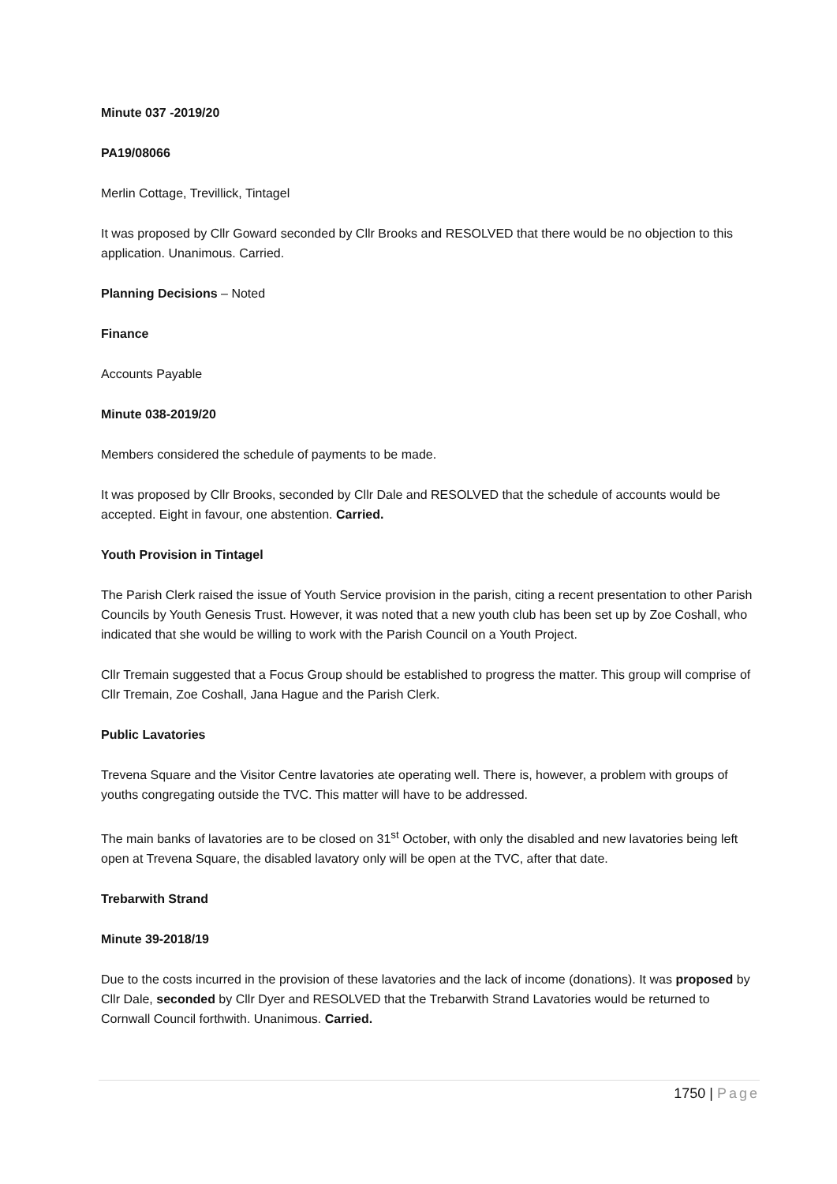Minute 037 -2019/20
PA19/08066
Merlin Cottage, Trevillick, Tintagel
It was proposed by Cllr Goward seconded by Cllr Brooks and RESOLVED that there would be no objection to this application. Unanimous. Carried.
Planning Decisions – Noted
Finance
Accounts Payable
Minute 038-2019/20
Members considered the schedule of payments to be made.
It was proposed by Cllr Brooks, seconded by Cllr Dale and RESOLVED that the schedule of accounts would be accepted. Eight in favour, one abstention. Carried.
Youth Provision in Tintagel
The Parish Clerk raised the issue of Youth Service provision in the parish, citing a recent presentation to other Parish Councils by Youth Genesis Trust. However, it was noted that a new youth club has been set up by Zoe Coshall, who indicated that she would be willing to work with the Parish Council on a Youth Project.
Cllr Tremain suggested that a Focus Group should be established to progress the matter. This group will comprise of Cllr Tremain, Zoe Coshall, Jana Hague and the Parish Clerk.
Public Lavatories
Trevena Square and the Visitor Centre lavatories ate operating well. There is, however, a problem with groups of youths congregating outside the TVC. This matter will have to be addressed.
The main banks of lavatories are to be closed on 31<sup>st</sup> October, with only the disabled and new lavatories being left open at Trevena Square, the disabled lavatory only will be open at the TVC, after that date.
Trebarwith Strand
Minute 39-2018/19
Due to the costs incurred in the provision of these lavatories and the lack of income (donations). It was proposed by Cllr Dale, seconded by Cllr Dyer and RESOLVED that the Trebarwith Strand Lavatories would be returned to Cornwall Council forthwith. Unanimous. Carried.
1750 | Page